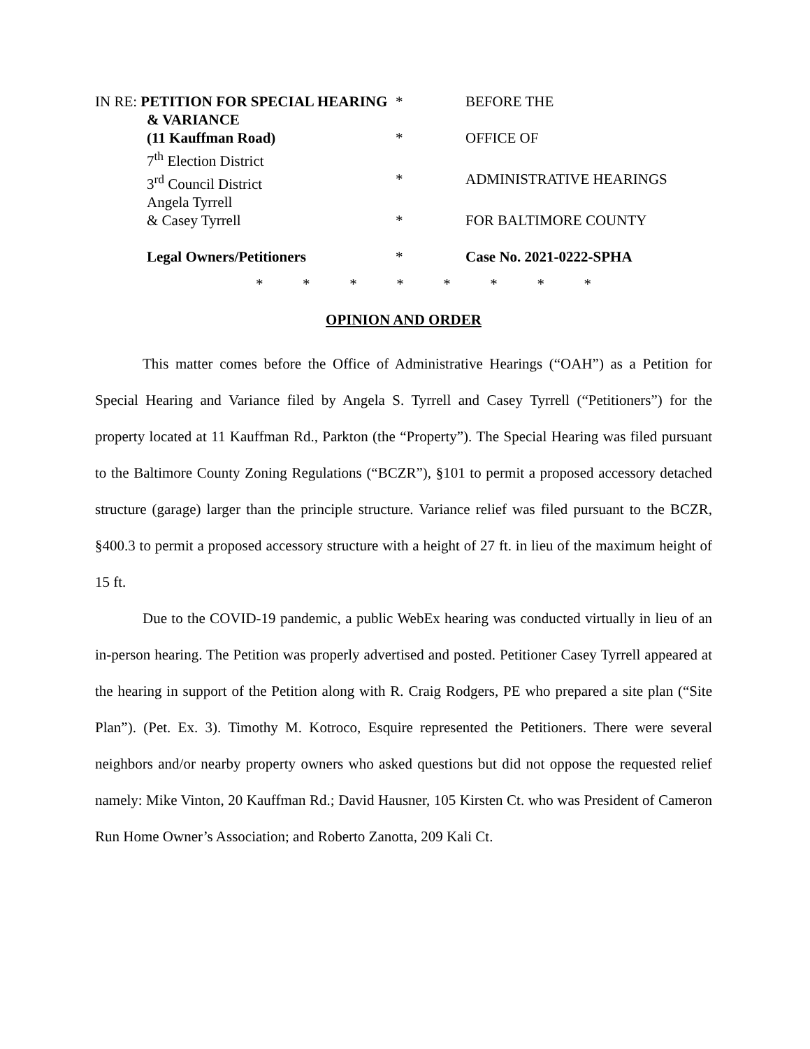| IN RE: PETITION FOR SPECIAL HEARING | * | BEFORE THE |
| & VARIANCE | | |
| (11 Kauffman Road) | * | OFFICE OF |
| 7<sup>th</sup> Election District | | |
| 3<sup>rd</sup> Council District | * | ADMINISTRATIVE HEARINGS |
| Angela Tyrrell | | |
| & Casey Tyrrell | * | FOR BALTIMORE COUNTY |
| Legal Owners/Petitioners | * | Case No. 2021-0222-SPHA |
* * * * * * * *
OPINION AND ORDER
This matter comes before the Office of Administrative Hearings (“OAH”) as a Petition for Special Hearing and Variance filed by Angela S. Tyrrell and Casey Tyrrell (“Petitioners”) for the property located at 11 Kauffman Rd., Parkton (the “Property”). The Special Hearing was filed pursuant to the Baltimore County Zoning Regulations (“BCZR”), §101 to permit a proposed accessory detached structure (garage) larger than the principle structure. Variance relief was filed pursuant to the BCZR, §400.3 to permit a proposed accessory structure with a height of 27 ft. in lieu of the maximum height of 15 ft.
Due to the COVID-19 pandemic, a public WebEx hearing was conducted virtually in lieu of an in-person hearing. The Petition was properly advertised and posted. Petitioner Casey Tyrrell appeared at the hearing in support of the Petition along with R. Craig Rodgers, PE who prepared a site plan (“Site Plan”). (Pet. Ex. 3). Timothy M. Kotroco, Esquire represented the Petitioners. There were several neighbors and/or nearby property owners who asked questions but did not oppose the requested relief namely: Mike Vinton, 20 Kauffman Rd.; David Hausner, 105 Kirsten Ct. who was President of Cameron Run Home Owner’s Association; and Roberto Zanotta, 209 Kali Ct.